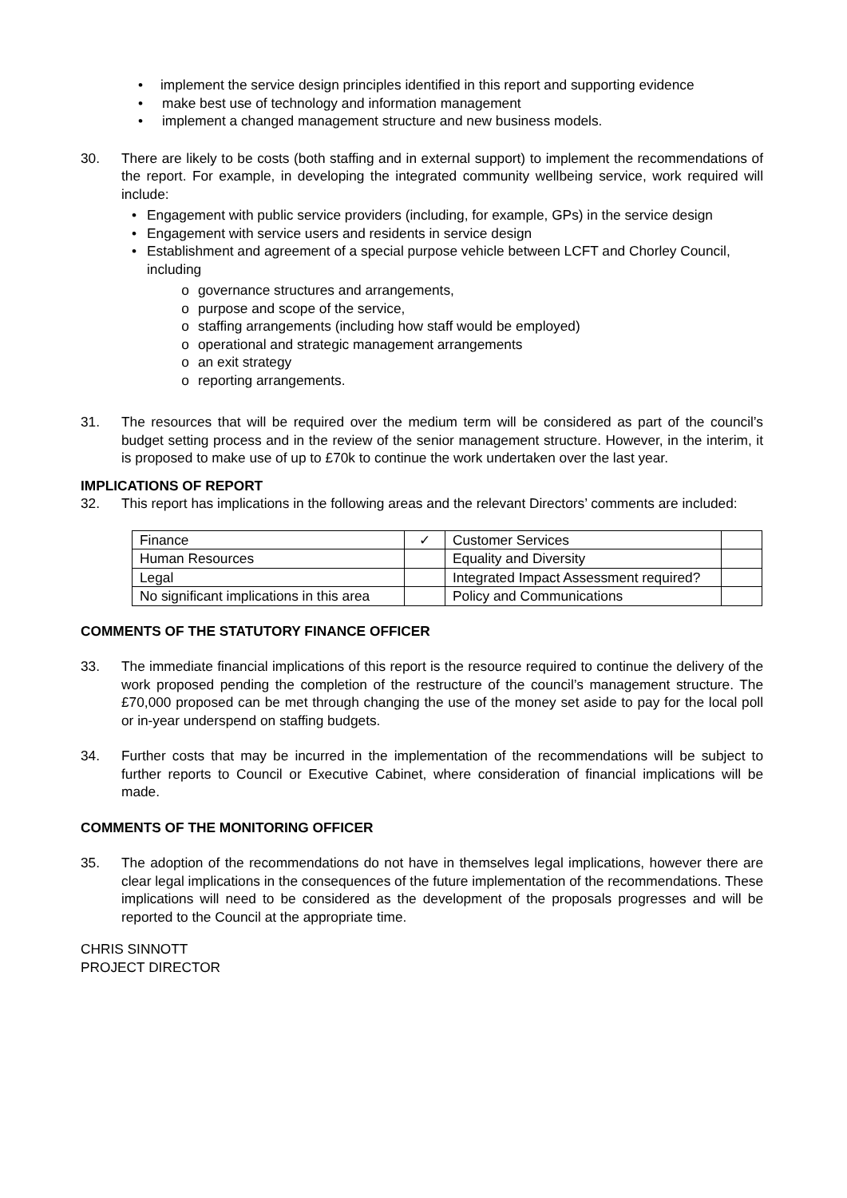• implement the service design principles identified in this report and supporting evidence
• make best use of technology and information management
• implement a changed management structure and new business models.
30. There are likely to be costs (both staffing and in external support) to implement the recommendations of the report. For example, in developing the integrated community wellbeing service, work required will include:
• Engagement with public service providers (including, for example, GPs) in the service design
• Engagement with service users and residents in service design
• Establishment and agreement of a special purpose vehicle between LCFT and Chorley Council, including
o governance structures and arrangements,
o purpose and scope of the service,
o staffing arrangements (including how staff would be employed)
o operational and strategic management arrangements
o an exit strategy
o reporting arrangements.
31. The resources that will be required over the medium term will be considered as part of the council’s budget setting process and in the review of the senior management structure. However, in the interim, it is proposed to make use of up to £70k to continue the work undertaken over the last year.
IMPLICATIONS OF REPORT
32. This report has implications in the following areas and the relevant Directors’ comments are included:
| Finance | ✓ | Customer Services | |
| Human Resources | | Equality and Diversity | |
| Legal | | Integrated Impact Assessment required? | |
| No significant implications in this area | | Policy and Communications | |
COMMENTS OF THE STATUTORY FINANCE OFFICER
33. The immediate financial implications of this report is the resource required to continue the delivery of the work proposed pending the completion of the restructure of the council’s management structure. The £70,000 proposed can be met through changing the use of the money set aside to pay for the local poll or in-year underspend on staffing budgets.
34. Further costs that may be incurred in the implementation of the recommendations will be subject to further reports to Council or Executive Cabinet, where consideration of financial implications will be made.
COMMENTS OF THE MONITORING OFFICER
35. The adoption of the recommendations do not have in themselves legal implications, however there are clear legal implications in the consequences of the future implementation of the recommendations. These implications will need to be considered as the development of the proposals progresses and will be reported to the Council at the appropriate time.
CHRIS SINNOTT
PROJECT DIRECTOR